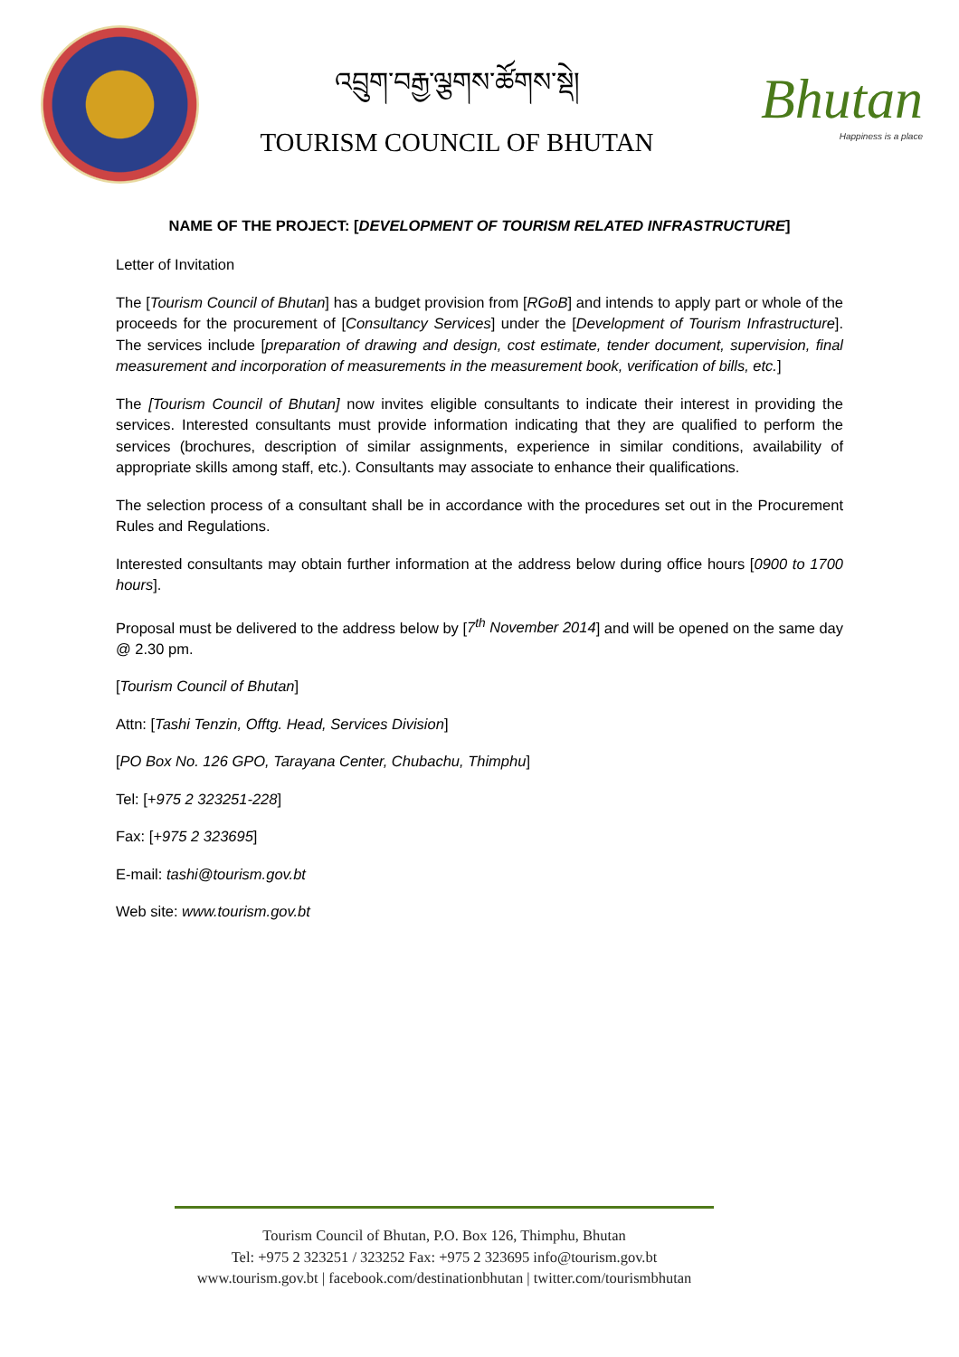འབྲུག་བརྒྱ་ལྕགས་ཚོགས་སྡེ།
TOURISM COUNCIL OF BHUTAN
Bhutan
Happiness is a place
NAME OF THE PROJECT: [DEVELOPMENT OF TOURISM RELATED INFRASTRUCTURE]
Letter of Invitation
The [Tourism Council of Bhutan] has a budget provision from [RGoB] and intends to apply part or whole of the proceeds for the procurement of [Consultancy Services] under the [Development of Tourism Infrastructure]. The services include [preparation of drawing and design, cost estimate, tender document, supervision, final measurement and incorporation of measurements in the measurement book, verification of bills, etc.]
The [Tourism Council of Bhutan] now invites eligible consultants to indicate their interest in providing the services. Interested consultants must provide information indicating that they are qualified to perform the services (brochures, description of similar assignments, experience in similar conditions, availability of appropriate skills among staff, etc.). Consultants may associate to enhance their qualifications.
The selection process of a consultant shall be in accordance with the procedures set out in the Procurement Rules and Regulations.
Interested consultants may obtain further information at the address below during office hours [0900 to 1700 hours].
Proposal must be delivered to the address below by [7<sup>th</sup> November 2014] and will be opened on the same day @ 2.30 pm.
[Tourism Council of Bhutan]
Attn: [Tashi Tenzin, Offtg. Head, Services Division]
[PO Box No. 126 GPO, Tarayana Center, Chubachu, Thimphu]
Tel: [+975 2 323251-228]
Fax: [+975 2 323695]
E-mail: tashi@tourism.gov.bt
Web site: www.tourism.gov.bt
Tourism Council of Bhutan, P.O. Box 126, Thimphu, Bhutan
Tel: +975 2 323251 / 323252 Fax: +975 2 323695 info@tourism.gov.bt
www.tourism.gov.bt | facebook.com/destinationbhutan | twitter.com/tourismbhutan